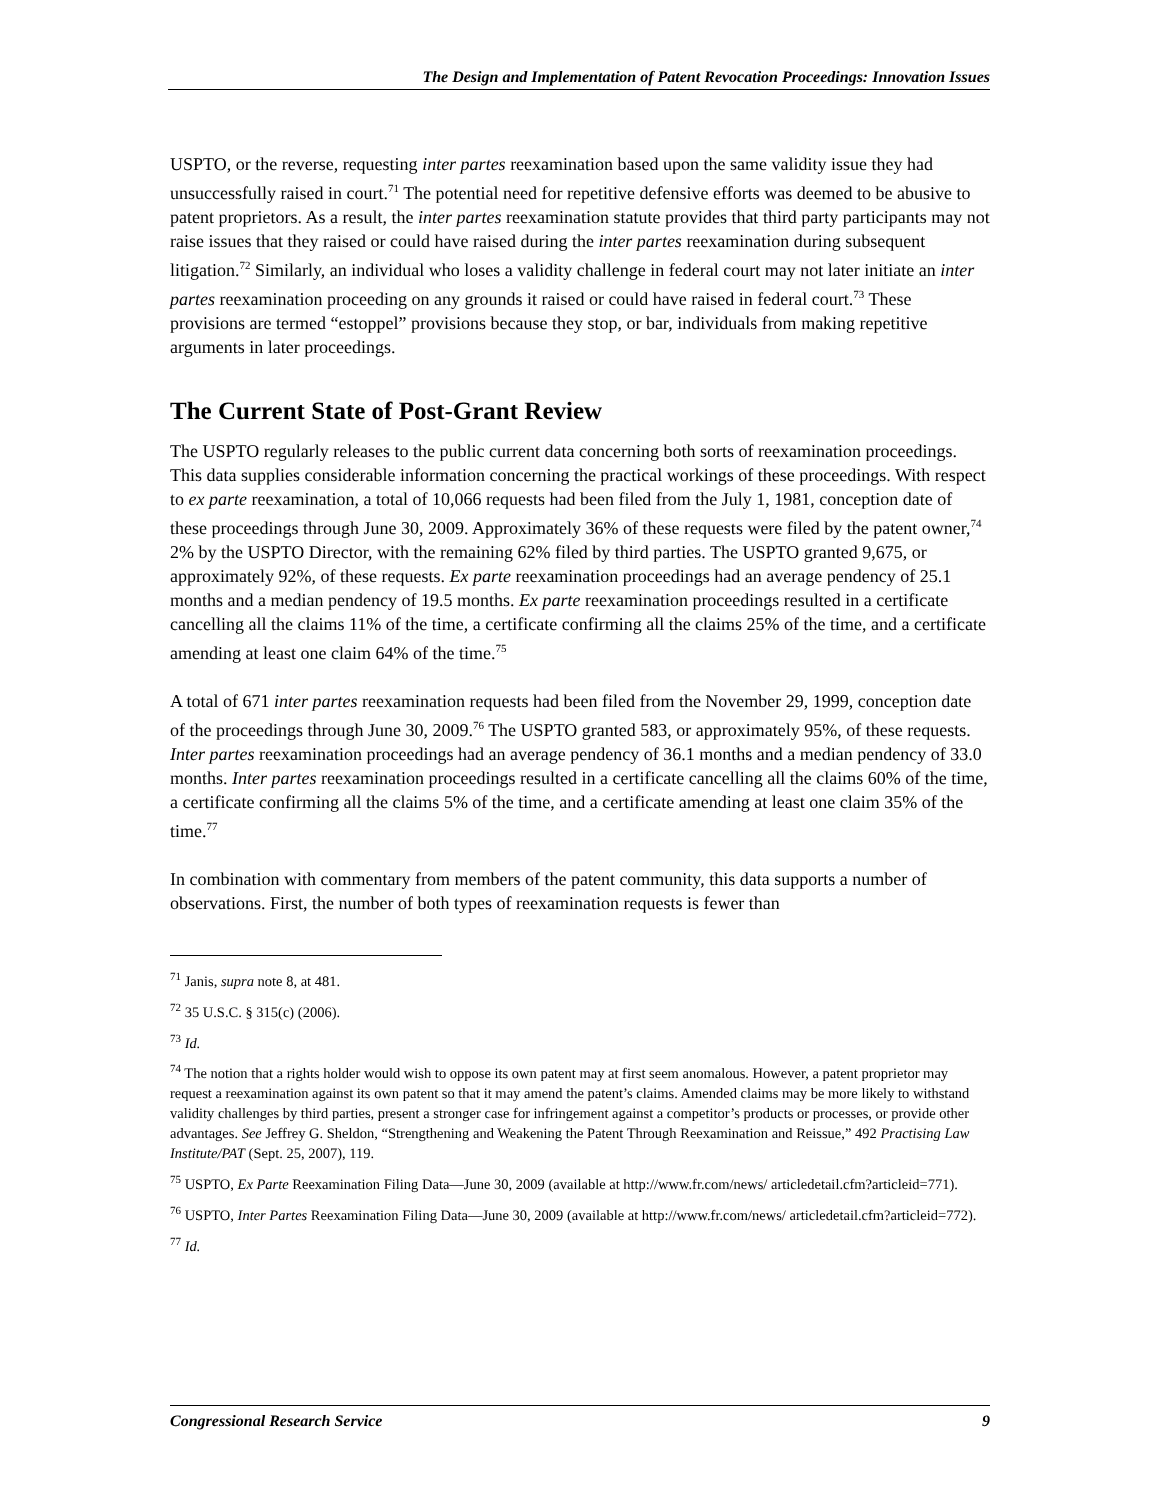The Design and Implementation of Patent Revocation Proceedings: Innovation Issues
USPTO, or the reverse, requesting inter partes reexamination based upon the same validity issue they had unsuccessfully raised in court.<sup>71</sup> The potential need for repetitive defensive efforts was deemed to be abusive to patent proprietors. As a result, the inter partes reexamination statute provides that third party participants may not raise issues that they raised or could have raised during the inter partes reexamination during subsequent litigation.<sup>72</sup> Similarly, an individual who loses a validity challenge in federal court may not later initiate an inter partes reexamination proceeding on any grounds it raised or could have raised in federal court.<sup>73</sup> These provisions are termed “estoppel” provisions because they stop, or bar, individuals from making repetitive arguments in later proceedings.
The Current State of Post-Grant Review
The USPTO regularly releases to the public current data concerning both sorts of reexamination proceedings. This data supplies considerable information concerning the practical workings of these proceedings. With respect to ex parte reexamination, a total of 10,066 requests had been filed from the July 1, 1981, conception date of these proceedings through June 30, 2009. Approximately 36% of these requests were filed by the patent owner,<sup>74</sup> 2% by the USPTO Director, with the remaining 62% filed by third parties. The USPTO granted 9,675, or approximately 92%, of these requests. Ex parte reexamination proceedings had an average pendency of 25.1 months and a median pendency of 19.5 months. Ex parte reexamination proceedings resulted in a certificate cancelling all the claims 11% of the time, a certificate confirming all the claims 25% of the time, and a certificate amending at least one claim 64% of the time.<sup>75</sup>
A total of 671 inter partes reexamination requests had been filed from the November 29, 1999, conception date of the proceedings through June 30, 2009.<sup>76</sup> The USPTO granted 583, or approximately 95%, of these requests. Inter partes reexamination proceedings had an average pendency of 36.1 months and a median pendency of 33.0 months. Inter partes reexamination proceedings resulted in a certificate cancelling all the claims 60% of the time, a certificate confirming all the claims 5% of the time, and a certificate amending at least one claim 35% of the time.<sup>77</sup>
In combination with commentary from members of the patent community, this data supports a number of observations. First, the number of both types of reexamination requests is fewer than
<sup>71</sup> Janis, supra note 8, at 481.
<sup>72</sup> 35 U.S.C. § 315(c) (2006).
<sup>73</sup> Id.
<sup>74</sup> The notion that a rights holder would wish to oppose its own patent may at first seem anomalous. However, a patent proprietor may request a reexamination against its own patent so that it may amend the patent’s claims. Amended claims may be more likely to withstand validity challenges by third parties, present a stronger case for infringement against a competitor’s products or processes, or provide other advantages. See Jeffrey G. Sheldon, “Strengthening and Weakening the Patent Through Reexamination and Reissue,” 492 Practising Law Institute/PAT (Sept. 25, 2007), 119.
<sup>75</sup> USPTO, Ex Parte Reexamination Filing Data—June 30, 2009 (available at http://www.fr.com/news/ articledetail.cfm?articleid=771).
<sup>76</sup> USPTO, Inter Partes Reexamination Filing Data—June 30, 2009 (available at http://www.fr.com/news/ articledetail.cfm?articleid=772).
<sup>77</sup> Id.
Congressional Research Service 9